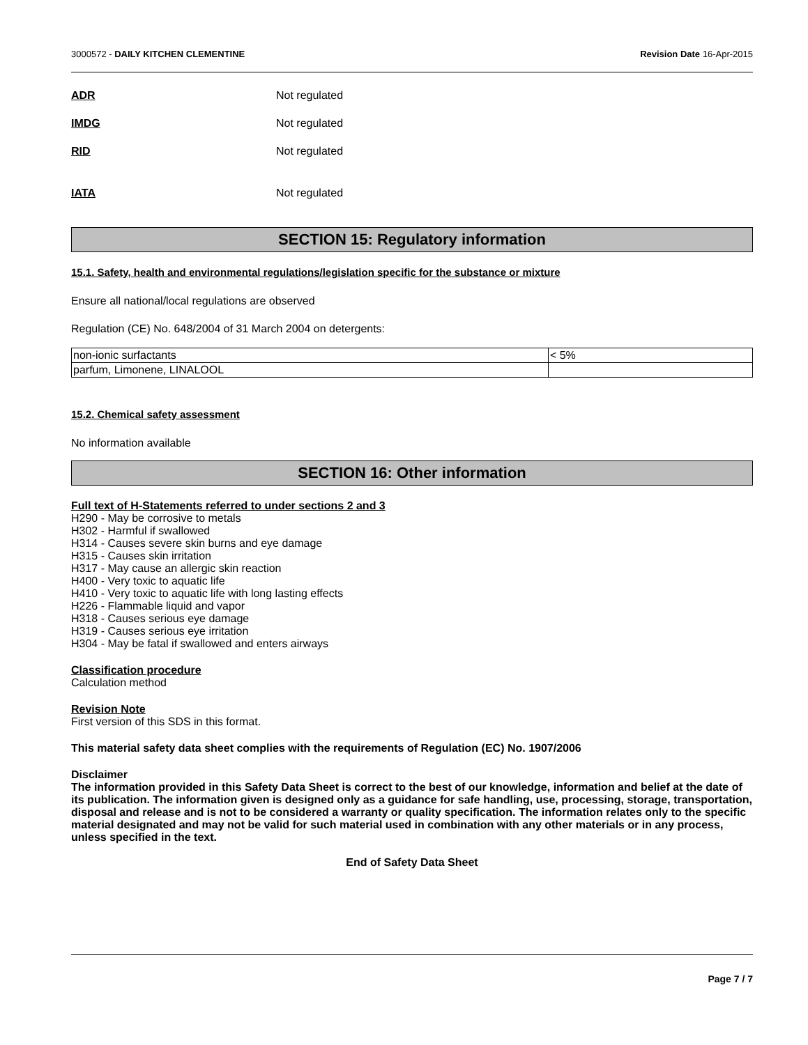3000572 - DAILY KITCHEN CLEMENTINE Revision Date 16-Apr-2015
ADR Not regulated
IMDG Not regulated
RID Not regulated
IATA Not regulated
SECTION 15: Regulatory information
15.1. Safety, health and environmental regulations/legislation specific for the substance or mixture
Ensure all national/local regulations are observed
Regulation (CE) No. 648/2004 of 31 March 2004 on detergents:
| non-ionic surfactants | < 5% |
| parfum, Limonene, LINALOOL | |
15.2. Chemical safety assessment
No information available
SECTION 16: Other information
Full text of H-Statements referred to under sections 2 and 3
H290 - May be corrosive to metals
H302 - Harmful if swallowed
H314 - Causes severe skin burns and eye damage
H315 - Causes skin irritation
H317 - May cause an allergic skin reaction
H400 - Very toxic to aquatic life
H410 - Very toxic to aquatic life with long lasting effects
H226 - Flammable liquid and vapor
H318 - Causes serious eye damage
H319 - Causes serious eye irritation
H304 - May be fatal if swallowed and enters airways
Classification procedure
Calculation method
Revision Note
First version of this SDS in this format.
This material safety data sheet complies with the requirements of Regulation (EC) No. 1907/2006
Disclaimer
The information provided in this Safety Data Sheet is correct to the best of our knowledge, information and belief at the date of its publication. The information given is designed only as a guidance for safe handling, use, processing, storage, transportation, disposal and release and is not to be considered a warranty or quality specification. The information relates only to the specific material designated and may not be valid for such material used in combination with any other materials or in any process, unless specified in the text.
End of Safety Data Sheet
Page 7 / 7